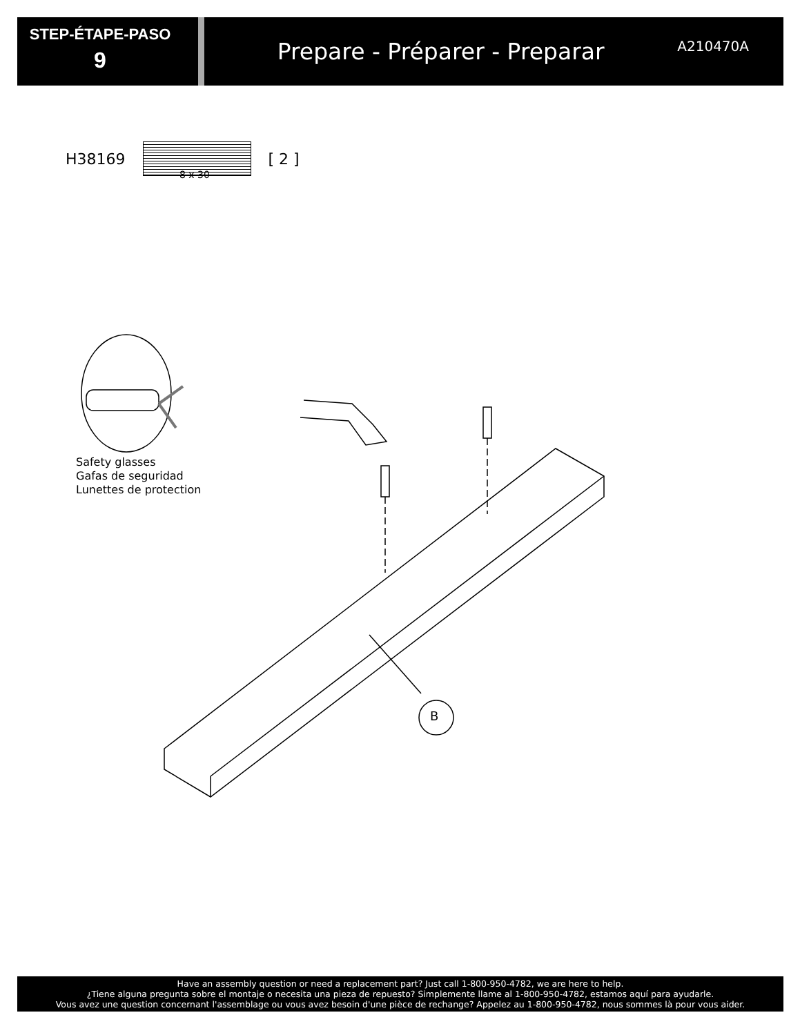STEP-ÉTAPE-PASO
9
Prepare - Préparer - Preparar
A210470A
H38169 [ 2 ]
8 x 30
B
Safety glasses
Gafas de seguridad
Lunettes de protection
Have an assembly question or need a replacement part? Just call 1-800-950-4782, we are here to help.
¿Tiene alguna pregunta sobre el montaje o necesita una pieza de repuesto? Simplemente llame al 1-800-950-4782, estamos aquí para ayudarle.
Vous avez une question concernant l'assemblage ou vous avez besoin d'une pièce de rechange? Appelez au 1-800-950-4782, nous sommes là pour vous aider.